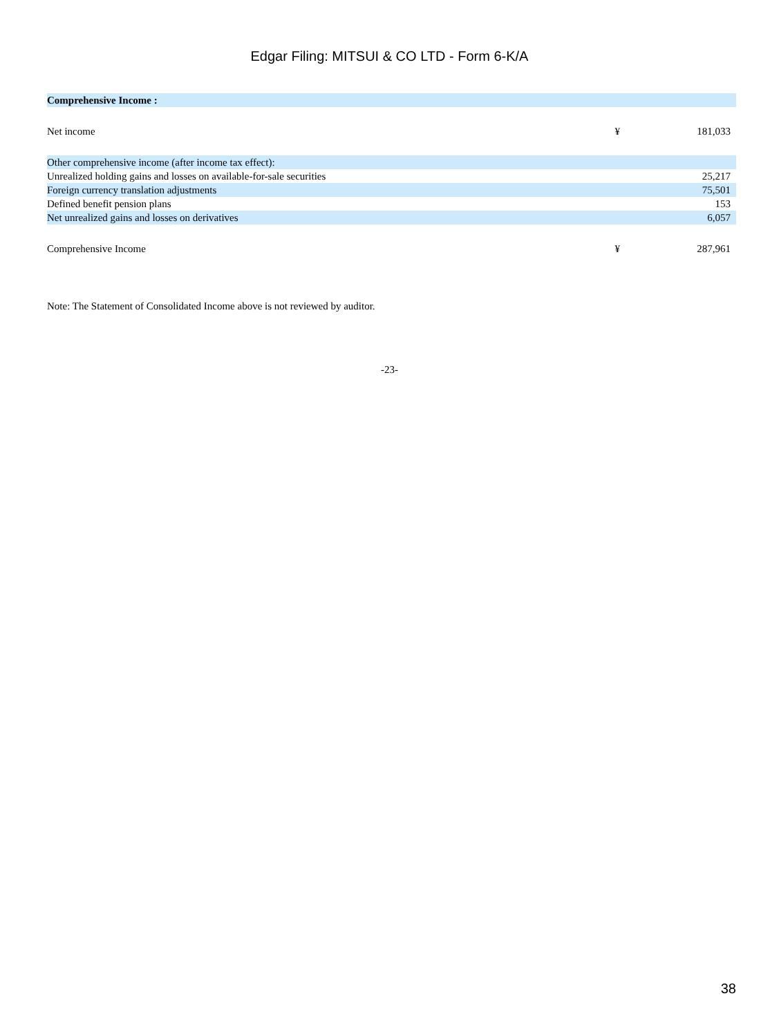Edgar Filing: MITSUI & CO LTD - Form 6-K/A
| Comprehensive Income : | | |
| Net income | ¥ | 181,033 |
| Other comprehensive income (after income tax effect): | | |
| Unrealized holding gains and losses on available-for-sale securities | | 25,217 |
| Foreign currency translation adjustments | | 75,501 |
| Defined benefit pension plans | | 153 |
| Net unrealized gains and losses on derivatives | | 6,057 |
| Comprehensive Income | ¥ | 287,961 |
Note: The Statement of Consolidated Income above is not reviewed by auditor.
-23-
38